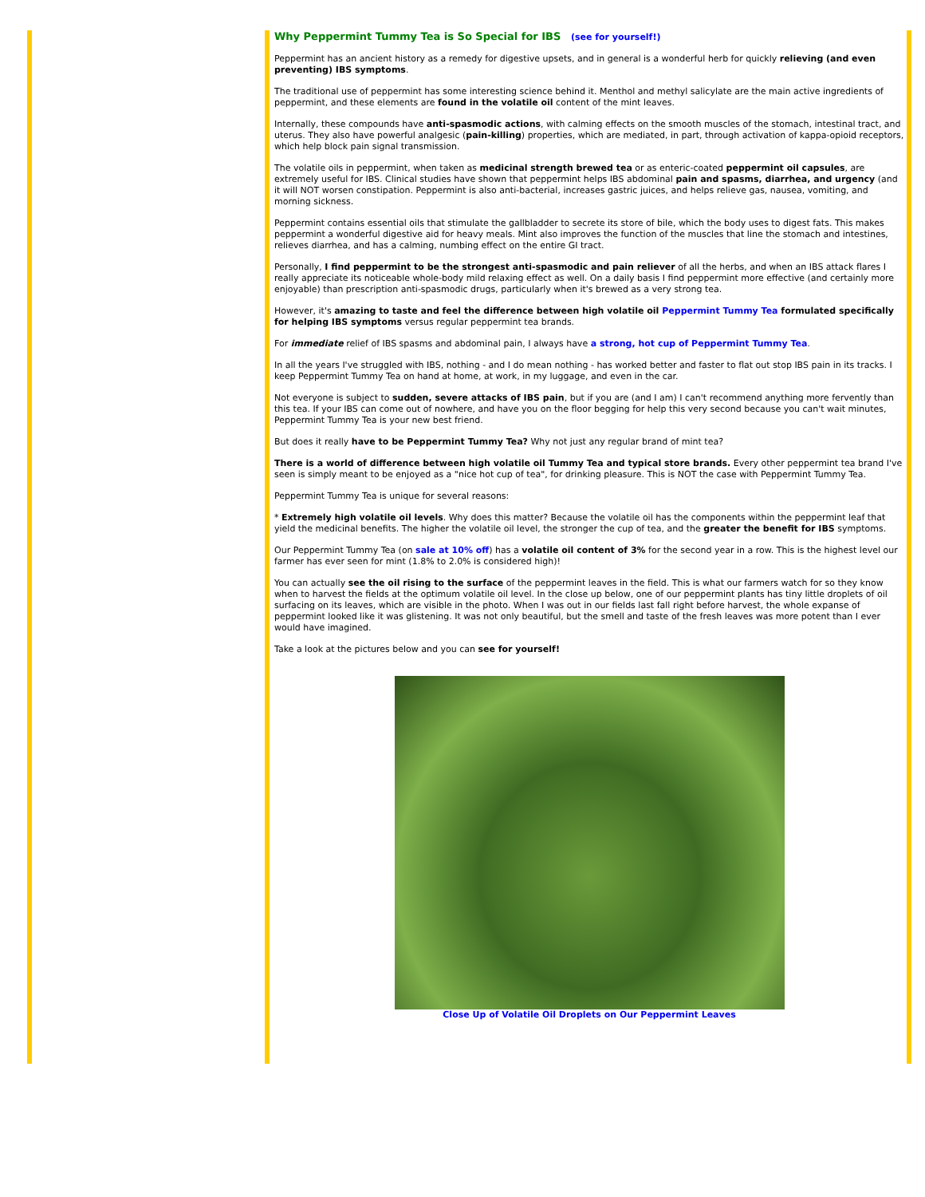Why Peppermint Tummy Tea is So Special for IBS (see for yourself!)
Peppermint has an ancient history as a remedy for digestive upsets, and in general is a wonderful herb for quickly relieving (and even preventing) IBS symptoms.
The traditional use of peppermint has some interesting science behind it. Menthol and methyl salicylate are the main active ingredients of peppermint, and these elements are found in the volatile oil content of the mint leaves.
Internally, these compounds have anti-spasmodic actions, with calming effects on the smooth muscles of the stomach, intestinal tract, and uterus. They also have powerful analgesic (pain-killing) properties, which are mediated, in part, through activation of kappa-opioid receptors, which help block pain signal transmission.
The volatile oils in peppermint, when taken as medicinal strength brewed tea or as enteric-coated peppermint oil capsules, are extremely useful for IBS. Clinical studies have shown that peppermint helps IBS abdominal pain and spasms, diarrhea, and urgency (and it will NOT worsen constipation. Peppermint is also anti-bacterial, increases gastric juices, and helps relieve gas, nausea, vomiting, and morning sickness.
Peppermint contains essential oils that stimulate the gallbladder to secrete its store of bile, which the body uses to digest fats. This makes peppermint a wonderful digestive aid for heavy meals. Mint also improves the function of the muscles that line the stomach and intestines, relieves diarrhea, and has a calming, numbing effect on the entire GI tract.
Personally, I find peppermint to be the strongest anti-spasmodic and pain reliever of all the herbs, and when an IBS attack flares I really appreciate its noticeable whole-body mild relaxing effect as well. On a daily basis I find peppermint more effective (and certainly more enjoyable) than prescription anti-spasmodic drugs, particularly when it's brewed as a very strong tea.
However, it's amazing to taste and feel the difference between high volatile oil Peppermint Tummy Tea formulated specifically for helping IBS symptoms versus regular peppermint tea brands.
For immediate relief of IBS spasms and abdominal pain, I always have a strong, hot cup of Peppermint Tummy Tea.
In all the years I've struggled with IBS, nothing - and I do mean nothing - has worked better and faster to flat out stop IBS pain in its tracks. I keep Peppermint Tummy Tea on hand at home, at work, in my luggage, and even in the car.
Not everyone is subject to sudden, severe attacks of IBS pain, but if you are (and I am) I can't recommend anything more fervently than this tea. If your IBS can come out of nowhere, and have you on the floor begging for help this very second because you can't wait minutes, Peppermint Tummy Tea is your new best friend.
But does it really have to be Peppermint Tummy Tea? Why not just any regular brand of mint tea?
There is a world of difference between high volatile oil Tummy Tea and typical store brands. Every other peppermint tea brand I've seen is simply meant to be enjoyed as a "nice hot cup of tea", for drinking pleasure. This is NOT the case with Peppermint Tummy Tea.
Peppermint Tummy Tea is unique for several reasons:
* Extremely high volatile oil levels. Why does this matter? Because the volatile oil has the components within the peppermint leaf that yield the medicinal benefits. The higher the volatile oil level, the stronger the cup of tea, and the greater the benefit for IBS symptoms.
Our Peppermint Tummy Tea (on sale at 10% off) has a volatile oil content of 3% for the second year in a row. This is the highest level our farmer has ever seen for mint (1.8% to 2.0% is considered high)!
You can actually see the oil rising to the surface of the peppermint leaves in the field. This is what our farmers watch for so they know when to harvest the fields at the optimum volatile oil level. In the close up below, one of our peppermint plants has tiny little droplets of oil surfacing on its leaves, which are visible in the photo. When I was out in our fields last fall right before harvest, the whole expanse of peppermint looked like it was glistening. It was not only beautiful, but the smell and taste of the fresh leaves was more potent than I ever would have imagined.
Take a look at the pictures below and you can see for yourself!
Close Up of Volatile Oil Droplets on Our Peppermint Leaves